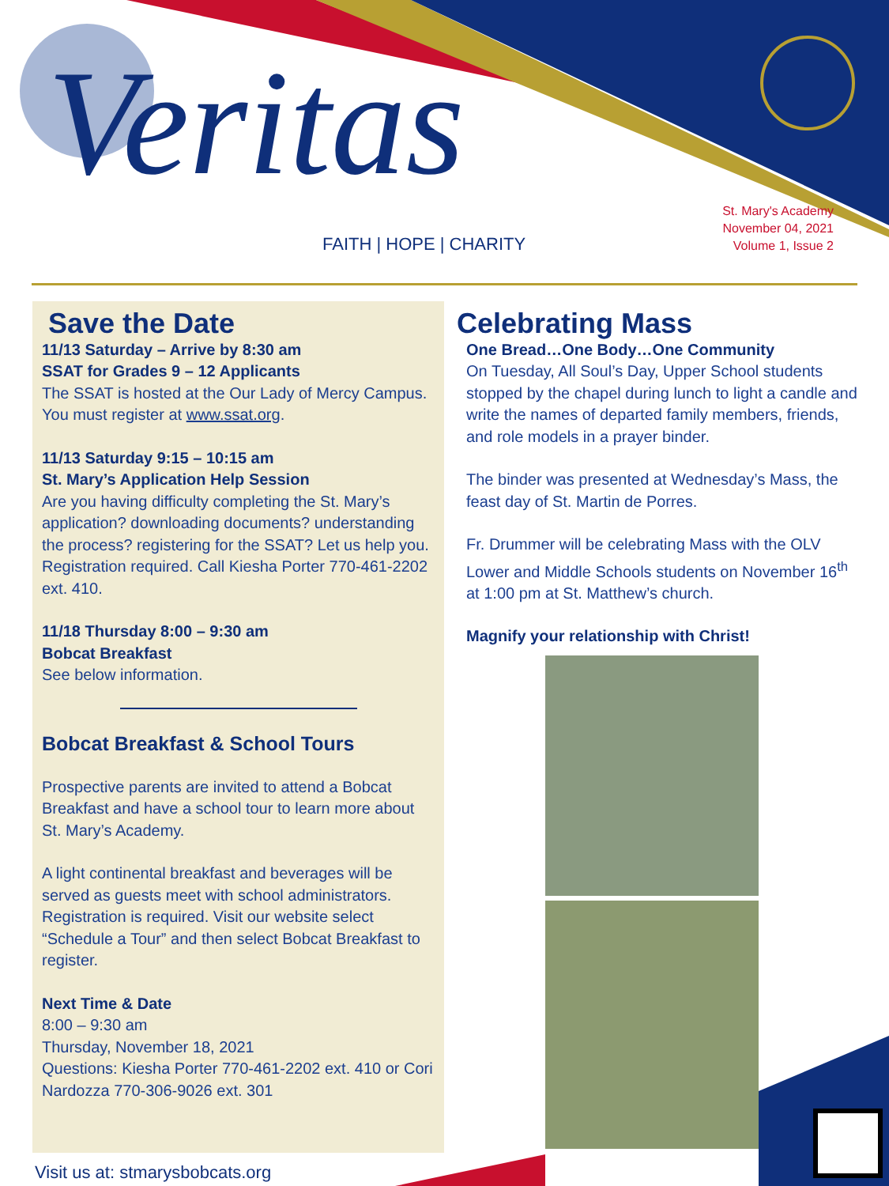Veritas
FAITH | HOPE | CHARITY
St. Mary's Academy
November 04, 2021
Volume 1, Issue 2
Save the Date
11/13 Saturday – Arrive by 8:30 am
SSAT for Grades 9 – 12 Applicants
The SSAT is hosted at the Our Lady of Mercy Campus. You must register at www.ssat.org.
11/13 Saturday 9:15 – 10:15 am
St. Mary’s Application Help Session
Are you having difficulty completing the St. Mary’s application? downloading documents? understanding the process? registering for the SSAT? Let us help you. Registration required. Call Kiesha Porter 770-461-2202 ext. 410.
11/18 Thursday 8:00 – 9:30 am
Bobcat Breakfast
See below information.
Bobcat Breakfast & School Tours
Prospective parents are invited to attend a Bobcat Breakfast and have a school tour to learn more about St. Mary’s Academy.
A light continental breakfast and beverages will be served as guests meet with school administrators. Registration is required. Visit our website select “Schedule a Tour” and then select Bobcat Breakfast to register.
Next Time & Date
8:00 – 9:30 am
Thursday, November 18, 2021
Questions: Kiesha Porter 770-461-2202 ext. 410 or Cori Nardozza 770-306-9026 ext. 301
Celebrating Mass
One Bread…One Body…One Community
On Tuesday, All Soul’s Day, Upper School students stopped by the chapel during lunch to light a candle and write the names of departed family members, friends, and role models in a prayer binder.
The binder was presented at Wednesday’s Mass, the feast day of St. Martin de Porres.
Fr. Drummer will be celebrating Mass with the OLV Lower and Middle Schools students on November 16<sup>th</sup> at 1:00 pm at St. Matthew’s church.
Magnify your relationship with Christ!
Visit us at: stmarysbobcats.org